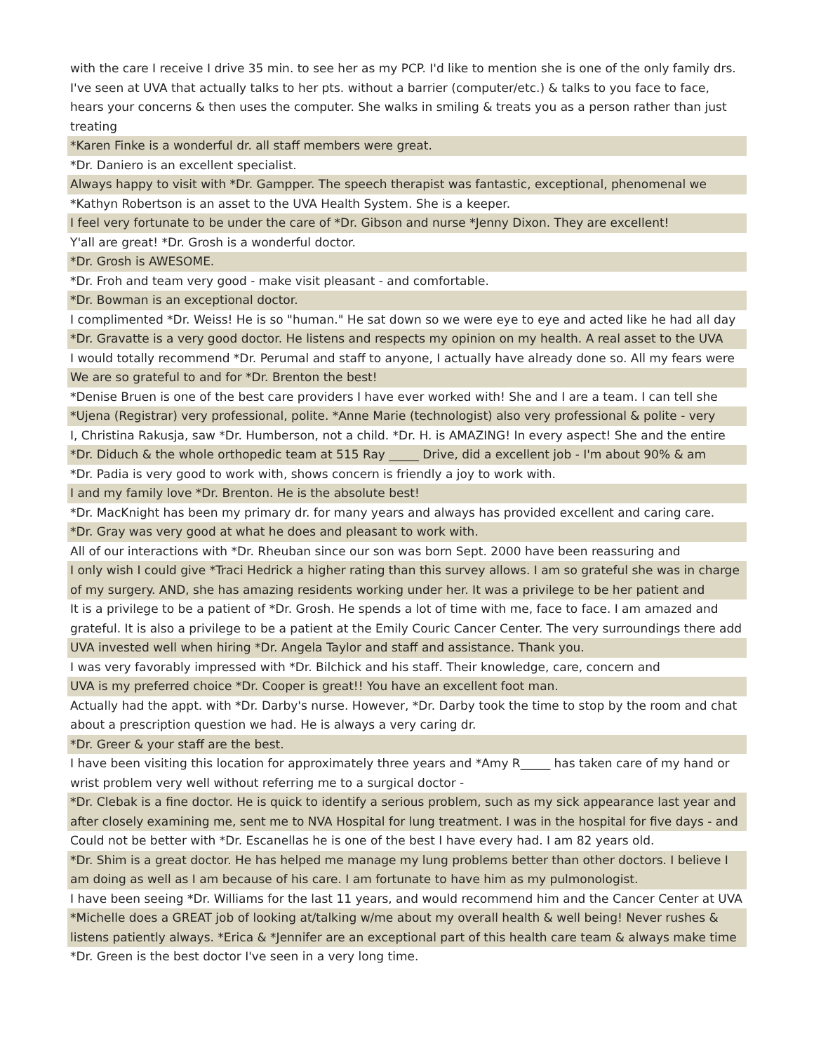| with the care I receive I drive 35 min. to see her as my PCP. I'd like to mention she is one of the only family drs. I've seen at UVA that actually talks to her pts. without a barrier (computer/etc.) & talks to you face to face, hears your concerns & then uses the computer. She walks in smiling & treats you as a person rather than just treating |
| *Karen Finke is a wonderful dr. all staff members were great. |
| *Dr. Daniero is an excellent specialist. |
| Always happy to visit with *Dr. Gampper. The speech therapist was fantastic, exceptional, phenomenal we |
| *Kathyn Robertson is an asset to the UVA Health System. She is a keeper. |
| I feel very fortunate to be under the care of *Dr. Gibson and nurse *Jenny Dixon. They are excellent! |
| Y'all are great! *Dr. Grosh is a wonderful doctor. |
| *Dr. Grosh is AWESOME. |
| *Dr. Froh and team very good - make visit pleasant - and comfortable. |
| *Dr. Bowman is an exceptional doctor. |
| I complimented *Dr. Weiss! He is so "human." He sat down so we were eye to eye and acted like he had all day |
| *Dr. Gravatte is a very good doctor. He listens and respects my opinion on my health. A real asset to the UVA |
| I would totally recommend *Dr. Perumal and staff to anyone, I actually have already done so. All my fears were |
| We are so grateful to and for *Dr. Brenton the best! |
| *Denise Bruen is one of the best care providers I have ever worked with! She and I are a team. I can tell she |
| *Ujena (Registrar) very professional, polite. *Anne Marie (technologist) also very professional & polite - very |
| I, Christina Rakusja, saw *Dr. Humberson, not a child. *Dr. H. is AMAZING! In every aspect! She and the entire |
| *Dr. Diduch & the whole orthopedic team at 515 Ray _____ Drive, did a excellent job - I'm about 90% & am |
| *Dr. Padia is very good to work with, shows concern is friendly a joy to work with. |
| I and my family love *Dr. Brenton. He is the absolute best! |
| *Dr. MacKnight has been my primary dr. for many years and always has provided excellent and caring care. |
| *Dr. Gray was very good at what he does and pleasant to work with. |
| All of our interactions with *Dr. Rheuban since our son was born Sept. 2000 have been reassuring and |
| I only wish I could give *Traci Hedrick a higher rating than this survey allows. I am so grateful she was in charge of my surgery. AND, she has amazing residents working under her. It was a privilege to be her patient and |
| It is a privilege to be a patient of *Dr. Grosh. He spends a lot of time with me, face to face. I am amazed and grateful. It is also a privilege to be a patient at the Emily Couric Cancer Center. The very surroundings there add |
| UVA invested well when hiring *Dr. Angela Taylor and staff and assistance. Thank you. |
| I was very favorably impressed with *Dr. Bilchick and his staff. Their knowledge, care, concern and |
| UVA is my preferred choice *Dr. Cooper is great!! You have an excellent foot man. |
| Actually had the appt. with *Dr. Darby's nurse. However, *Dr. Darby took the time to stop by the room and chat about a prescription question we had. He is always a very caring dr. |
| *Dr. Greer & your staff are the best. |
| I have been visiting this location for approximately three years and *Amy R_____ has taken care of my hand or wrist problem very well without referring me to a surgical doctor - |
| *Dr. Clebak is a fine doctor. He is quick to identify a serious problem, such as my sick appearance last year and after closely examining me, sent me to NVA Hospital for lung treatment. I was in the hospital for five days - and |
| Could not be better with *Dr. Escanellas he is one of the best I have every had. I am 82 years old. |
| *Dr. Shim is a great doctor. He has helped me manage my lung problems better than other doctors. I believe I am doing as well as I am because of his care. I am fortunate to have him as my pulmonologist. |
| I have been seeing *Dr. Williams for the last 11 years, and would recommend him and the Cancer Center at UVA |
| *Michelle does a GREAT job of looking at/talking w/me about my overall health & well being! Never rushes & listens patiently always. *Erica & *Jennifer are an exceptional part of this health care team & always make time |
| *Dr. Green is the best doctor I've seen in a very long time. |